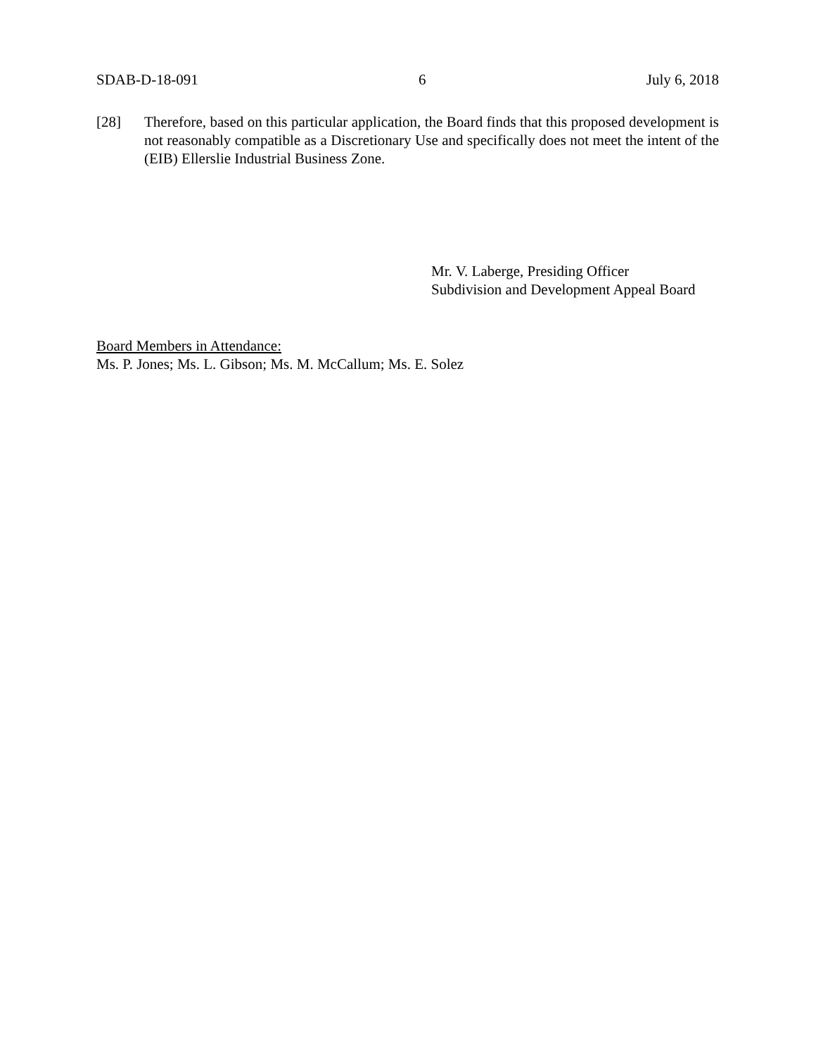SDAB-D-18-091 6 July 6, 2018
[28] Therefore, based on this particular application, the Board finds that this proposed development is not reasonably compatible as a Discretionary Use and specifically does not meet the intent of the (EIB) Ellerslie Industrial Business Zone.
Mr. V. Laberge, Presiding Officer
Subdivision and Development Appeal Board
Board Members in Attendance:
Ms. P. Jones; Ms. L. Gibson; Ms. M. McCallum; Ms. E. Solez